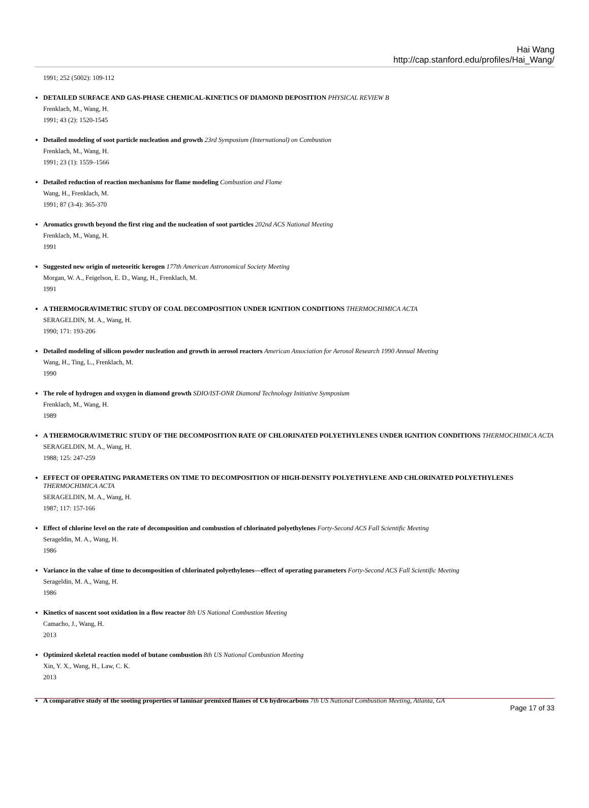Hai Wang
http://cap.stanford.edu/profiles/Hai_Wang/
1991; 252 (5002): 109-112
DETAILED SURFACE AND GAS-PHASE CHEMICAL-KINETICS OF DIAMOND DEPOSITION PHYSICAL REVIEW B
Frenklach, M., Wang, H.
1991; 43 (2): 1520-1545
Detailed modeling of soot particle nucleation and growth 23rd Symposium (International) on Combustion
Frenklach, M., Wang, H.
1991; 23 (1): 1559–1566
Detailed reduction of reaction mechanisms for flame modeling Combustion and Flame
Wang, H., Frenklach, M.
1991; 87 (3-4): 365-370
Aromatics growth beyond the first ring and the nucleation of soot particles 202nd ACS National Meeting
Frenklach, M., Wang, H.
1991
Suggested new origin of meteoritic kerogen 177th American Astronomical Society Meeting
Morgan, W. A., Feigelson, E. D., Wang, H., Frenklach, M.
1991
A THERMOGRAVIMETRIC STUDY OF COAL DECOMPOSITION UNDER IGNITION CONDITIONS THERMOCHIMICA ACTA
SERAGELDIN, M. A., Wang, H.
1990; 171: 193-206
Detailed modeling of silicon powder nucleation and growth in aerosol reactors American Association for Aerosol Research 1990 Annual Meeting
Wang, H., Ting, L., Frenklach, M.
1990
The role of hydrogen and oxygen in diamond growth SDIO/IST-ONR Diamond Technology Initiative Symposium
Frenklach, M., Wang, H.
1989
A THERMOGRAVIMETRIC STUDY OF THE DECOMPOSITION RATE OF CHLORINATED POLYETHYLENES UNDER IGNITION CONDITIONS THERMOCHIMICA ACTA
SERAGELDIN, M. A., Wang, H.
1988; 125: 247-259
EFFECT OF OPERATING PARAMETERS ON TIME TO DECOMPOSITION OF HIGH-DENSITY POLYETHYLENE AND CHLORINATED POLYETHYLENES THERMOCHIMICA ACTA
SERAGELDIN, M. A., Wang, H.
1987; 117: 157-166
Effect of chlorine level on the rate of decomposition and combustion of chlorinated polyethylenes Forty-Second ACS Fall Scientific Meeting
Serageldin, M. A., Wang, H.
1986
Variance in the value of time to decomposition of chlorinated polyethylenes—effect of operating parameters Forty-Second ACS Fall Scientific Meeting
Serageldin, M. A., Wang, H.
1986
Kinetics of nascent soot oxidation in a flow reactor 8th US National Combustion Meeting
Camacho, J., Wang, H.
2013
Optimized skeletal reaction model of butane combustion 8th US National Combustion Meeting
Xin, Y. X., Wang, H., Law, C. K.
2013
A comparative study of the sooting properties of laminar premixed flames of C6 hydrocarbons 7th US National Combustion Meeting, Atlanta, GA
Page 17 of 33